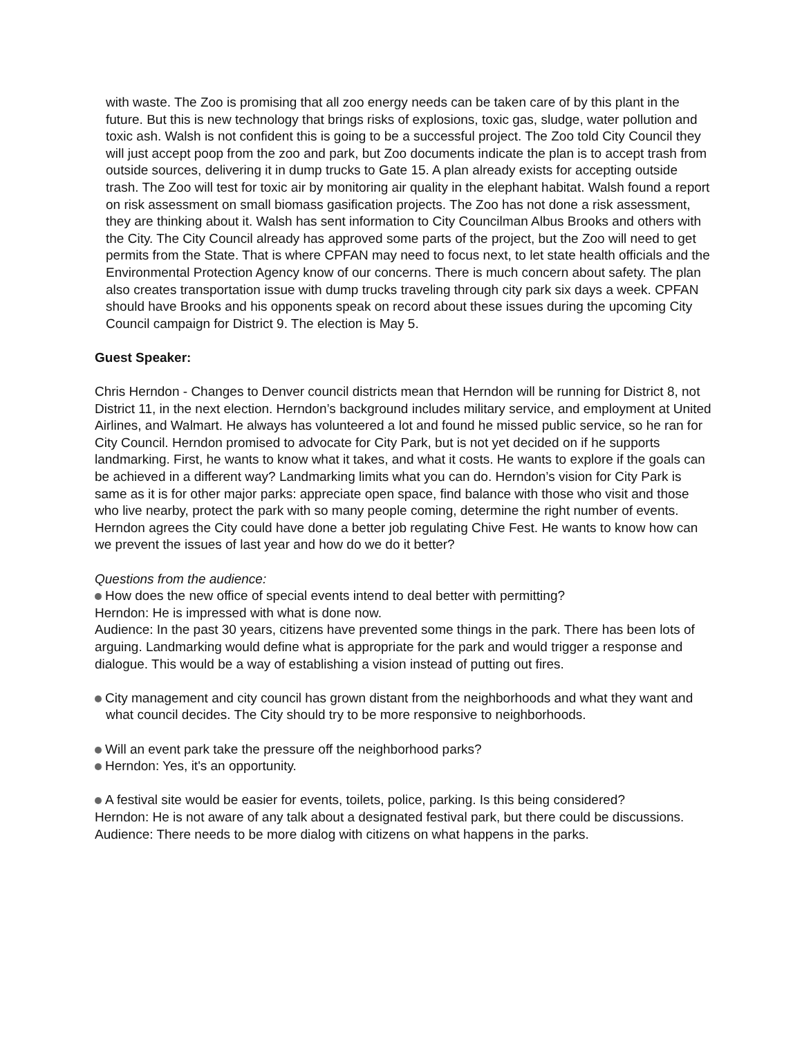with waste. The Zoo is promising that all zoo energy needs can be taken care of by this plant in the future. But this is new technology that brings risks of explosions, toxic gas, sludge, water pollution and toxic ash. Walsh is not confident this is going to be a successful project. The Zoo told City Council they will just accept poop from the zoo and park, but Zoo documents indicate the plan is to accept trash from outside sources, delivering it in dump trucks to Gate 15. A plan already exists for accepting outside trash. The Zoo will test for toxic air by monitoring air quality in the elephant habitat. Walsh found a report on risk assessment on small biomass gasification projects. The Zoo has not done a risk assessment, they are thinking about it. Walsh has sent information to City Councilman Albus Brooks and others with the City. The City Council already has approved some parts of the project, but the Zoo will need to get permits from the State. That is where CPFAN may need to focus next, to let state health officials and the Environmental Protection Agency know of our concerns. There is much concern about safety. The plan also creates transportation issue with dump trucks traveling through city park six days a week. CPFAN should have Brooks and his opponents speak on record about these issues during the upcoming City Council campaign for District 9. The election is May 5.
Guest Speaker:
Chris Herndon - Changes to Denver council districts mean that Herndon will be running for District 8, not District 11, in the next election. Herndon’s background includes military service, and employment at United Airlines, and Walmart. He always has volunteered a lot and found he missed public service, so he ran for City Council. Herndon promised to advocate for City Park, but is not yet decided on if he supports landmarking. First, he wants to know what it takes, and what it costs. He wants to explore if the goals can be achieved in a different way? Landmarking limits what you can do. Herndon’s vision for City Park is same as it is for other major parks: appreciate open space, find balance with those who visit and those who live nearby, protect the park with so many people coming, determine the right number of events. Herndon agrees the City could have done a better job regulating Chive Fest. He wants to know how can we prevent the issues of last year and how do we do it better?
Questions from the audience:
How does the new office of special events intend to deal better with permitting?
Herndon: He is impressed with what is done now.
Audience: In the past 30 years, citizens have prevented some things in the park. There has been lots of arguing. Landmarking would define what is appropriate for the park and would trigger a response and dialogue. This would be a way of establishing a vision instead of putting out fires.
City management and city council has grown distant from the neighborhoods and what they want and what council decides. The City should try to be more responsive to neighborhoods.
Will an event park take the pressure off the neighborhood parks?
Herndon: Yes, it's an opportunity.
A festival site would be easier for events, toilets, police, parking. Is this being considered?
Herndon: He is not aware of any talk about a designated festival park, but there could be discussions.
Audience: There needs to be more dialog with citizens on what happens in the parks.